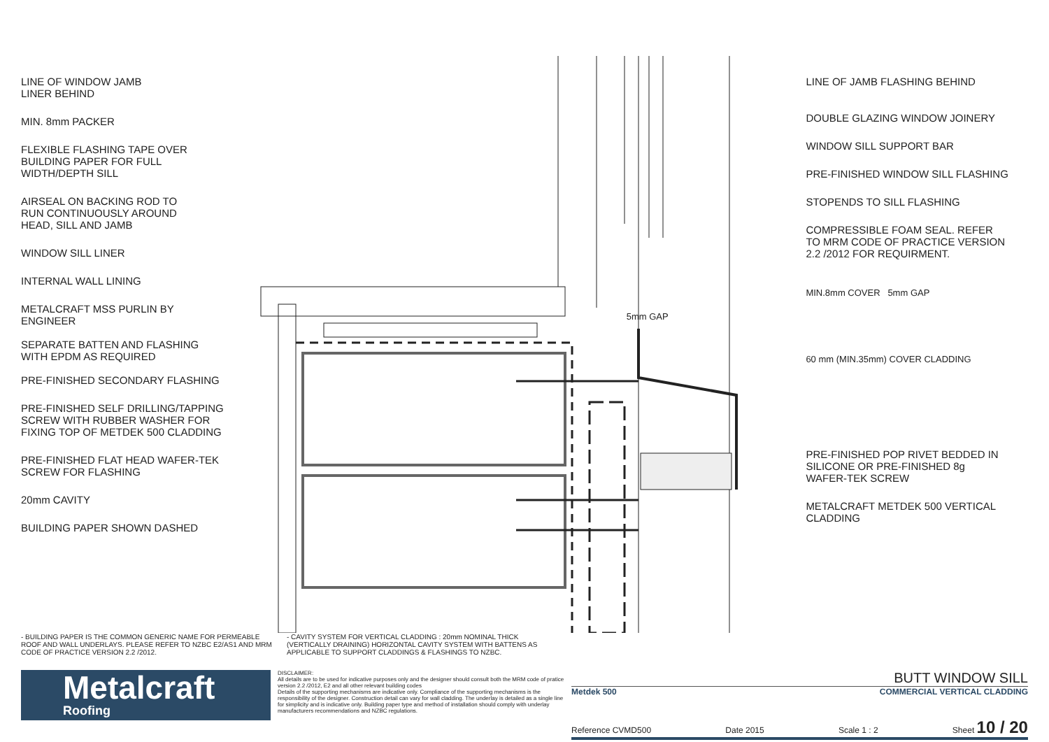LINE OF WINDOW JAMB
LINER BEHIND
MIN. 8mm PACKER
FLEXIBLE FLASHING TAPE OVER
BUILDING PAPER FOR FULL
WIDTH/DEPTH SILL
AIRSEAL ON BACKING ROD TO
RUN CONTINUOUSLY AROUND
HEAD, SILL AND JAMB
WINDOW SILL LINER
INTERNAL WALL LINING
METALCRAFT MSS PURLIN BY
ENGINEER
SEPARATE BATTEN AND FLASHING
WITH EPDM AS REQUIRED
PRE-FINISHED SECONDARY FLASHING
PRE-FINISHED SELF DRILLING/TAPPING
SCREW WITH RUBBER WASHER FOR
FIXING TOP OF METDEK 500 CLADDING
PRE-FINISHED FLAT HEAD WAFER-TEK
SCREW FOR FLASHING
20mm CAVITY
BUILDING PAPER SHOWN DASHED
5mm GAP
LINE OF JAMB FLASHING BEHIND
DOUBLE GLAZING WINDOW JOINERY
WINDOW SILL SUPPORT BAR
PRE-FINISHED WINDOW SILL FLASHING
STOPENDS TO SILL FLASHING
COMPRESSIBLE FOAM SEAL. REFER
TO MRM CODE OF PRACTICE VERSION
2.2 /2012 FOR REQUIRMENT.
MIN.8mm COVER 5mm GAP
60 mm (MIN.35mm) COVER CLADDING
PRE-FINISHED POP RIVET BEDDED IN
SILICONE OR PRE-FINISHED 8g
WAFER-TEK SCREW
METALCRAFT METDEK 500 VERTICAL
CLADDING
- BUILDING PAPER IS THE COMMON GENERIC NAME FOR PERMEABLE ROOF AND WALL UNDERLAYS. PLEASE REFER TO NZBC E2/AS1 AND MRM CODE OF PRACTICE VERSION 2.2 /2012.
- CAVITY SYSTEM FOR VERTICAL CLADDING : 20mm NOMINAL THICK (VERTICALLY DRAINING) HORIZONTAL CAVITY SYSTEM WITH BATTENS AS APPLICABLE TO SUPPORT CLADDINGS & FLASHINGS TO NZBC.
Metalcraft
Roofing
DISCLAIMER:
All details are to be used for indicative purposes only and the designer should consult both the MRM code of pratice version 2.2 /2012, E2 and all other relevant building codes
Details of the supporting mechanisms are indicative only. Compliance of the supporting mechanisms is the responsibility of the designer. Construction detail can vary for wall cladding. The underlay is detailed as a single line for simplicity and is indicative only. Building paper type and method of installation should comply with underlay manufacturers recommendations and NZBC regulations.
BUTT WINDOW SILL
Metdek 500 COMMERCIAL VERTICAL CLADDING
Reference CVMD500 Date 2015 Scale 1 : 2 Sheet 10 / 20